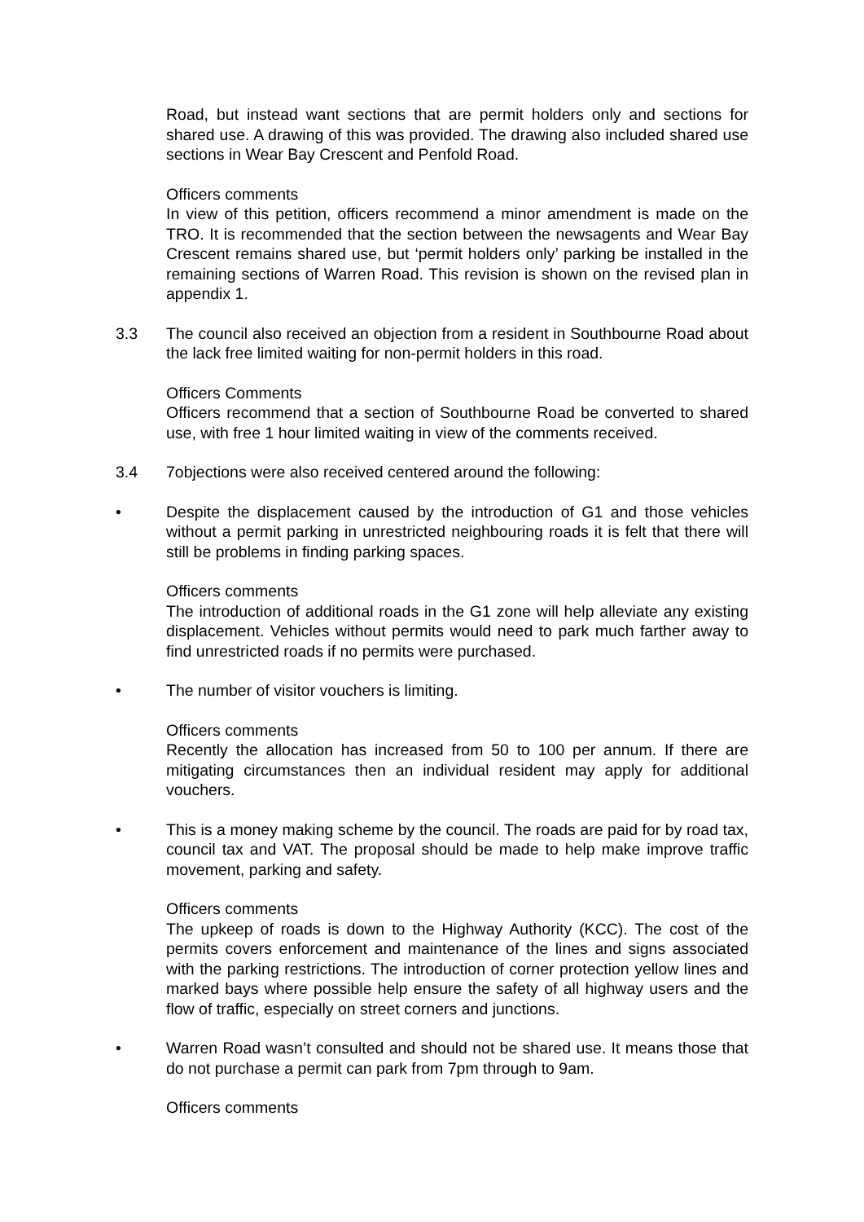Road, but instead want sections that are permit holders only and sections for shared use. A drawing of this was provided. The drawing also included shared use sections in Wear Bay Crescent and Penfold Road.
Officers comments
In view of this petition, officers recommend a minor amendment is made on the TRO. It is recommended that the section between the newsagents and Wear Bay Crescent remains shared use, but ‘permit holders only’ parking be installed in the remaining sections of Warren Road. This revision is shown on the revised plan in appendix 1.
3.3 The council also received an objection from a resident in Southbourne Road about the lack free limited waiting for non-permit holders in this road.
Officers Comments
Officers recommend that a section of Southbourne Road be converted to shared use, with free 1 hour limited waiting in view of the comments received.
3.4 7objections were also received centered around the following:
• Despite the displacement caused by the introduction of G1 and those vehicles without a permit parking in unrestricted neighbouring roads it is felt that there will still be problems in finding parking spaces.
Officers comments
The introduction of additional roads in the G1 zone will help alleviate any existing displacement. Vehicles without permits would need to park much farther away to find unrestricted roads if no permits were purchased.
• The number of visitor vouchers is limiting.
Officers comments
Recently the allocation has increased from 50 to 100 per annum. If there are mitigating circumstances then an individual resident may apply for additional vouchers.
• This is a money making scheme by the council. The roads are paid for by road tax, council tax and VAT. The proposal should be made to help make improve traffic movement, parking and safety.
Officers comments
The upkeep of roads is down to the Highway Authority (KCC). The cost of the permits covers enforcement and maintenance of the lines and signs associated with the parking restrictions. The introduction of corner protection yellow lines and marked bays where possible help ensure the safety of all highway users and the flow of traffic, especially on street corners and junctions.
• Warren Road wasn’t consulted and should not be shared use. It means those that do not purchase a permit can park from 7pm through to 9am.
Officers comments